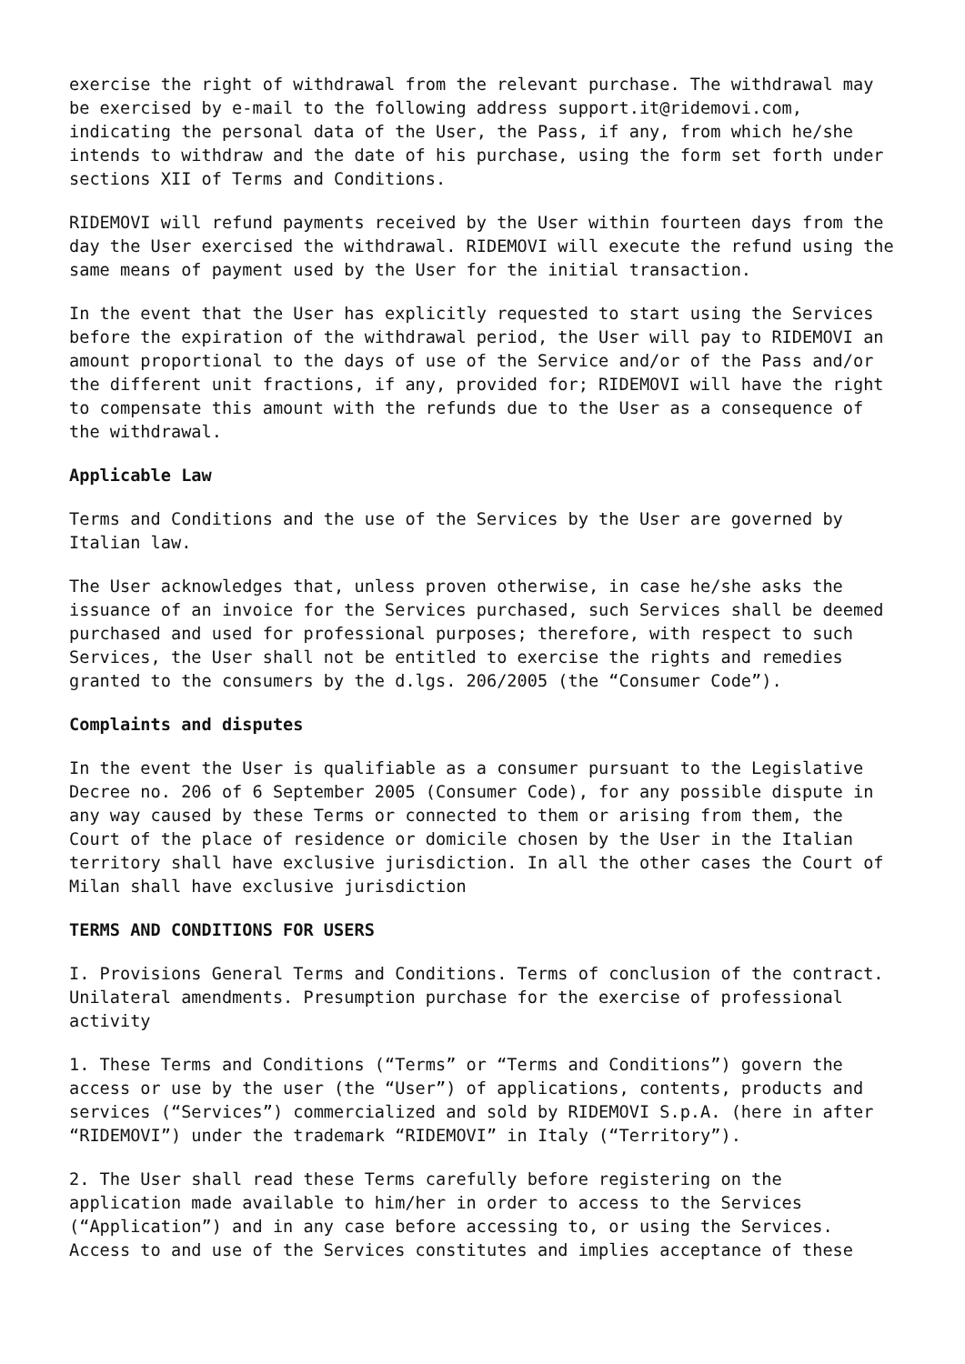exercise the right of withdrawal from the relevant purchase. The withdrawal may be exercised by e-mail to the following address support.it@ridemovi.com, indicating the personal data of the User, the Pass, if any, from which he/she intends to withdraw and the date of his purchase, using the form set forth under sections XII of Terms and Conditions.
RIDEMOVI will refund payments received by the User within fourteen days from the day the User exercised the withdrawal. RIDEMOVI will execute the refund using the same means of payment used by the User for the initial transaction.
In the event that the User has explicitly requested to start using the Services before the expiration of the withdrawal period, the User will pay to RIDEMOVI an amount proportional to the days of use of the Service and/or of the Pass and/or the different unit fractions, if any, provided for; RIDEMOVI will have the right to compensate this amount with the refunds due to the User as a consequence of the withdrawal.
Applicable Law
Terms and Conditions and the use of the Services by the User are governed by Italian law.
The User acknowledges that, unless proven otherwise, in case he/she asks the issuance of an invoice for the Services purchased, such Services shall be deemed purchased and used for professional purposes; therefore, with respect to such Services, the User shall not be entitled to exercise the rights and remedies granted to the consumers by the d.lgs. 206/2005 (the “Consumer Code”).
Complaints and disputes
In the event the User is qualifiable as a consumer pursuant to the Legislative Decree no. 206 of 6 September 2005 (Consumer Code), for any possible dispute in any way caused by these Terms or connected to them or arising from them, the Court of the place of residence or domicile chosen by the User in the Italian territory shall have exclusive jurisdiction. In all the other cases the Court of Milan shall have exclusive jurisdiction
TERMS AND CONDITIONS FOR USERS
I. Provisions General Terms and Conditions. Terms of conclusion of the contract. Unilateral amendments. Presumption purchase for the exercise of professional activity
1. These Terms and Conditions (“Terms” or “Terms and Conditions”) govern the access or use by the user (the “User”) of applications, contents, products and services (“Services”) commercialized and sold by RIDEMOVI S.p.A. (here in after “RIDEMOVI”) under the trademark “RIDEMOVI” in Italy (“Territory”).
2. The User shall read these Terms carefully before registering on the application made available to him/her in order to access to the Services (“Application”) and in any case before accessing to, or using the Services. Access to and use of the Services constitutes and implies acceptance of these